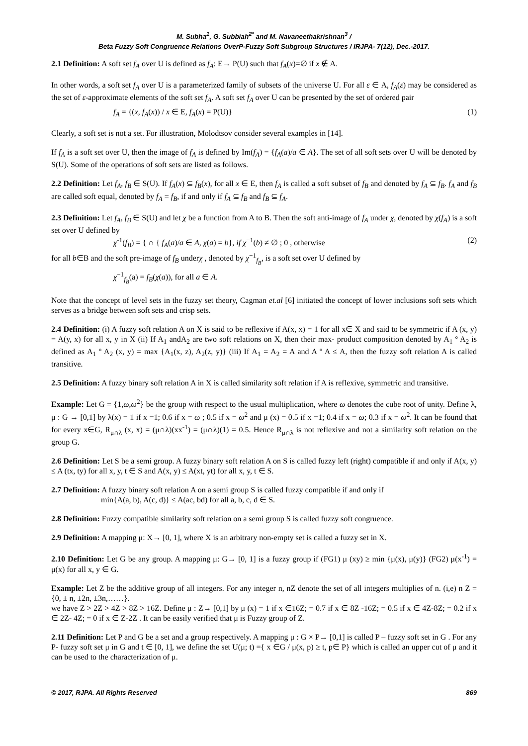M. Subha<sup>1</sup>, G. Subbiah<sup>2*</sup> and M. Navaneethakrishnan<sup>3</sup> /
Beta Fuzzy Soft Congruence Relations OverP-Fuzzy Soft Subgroup Structures / IRJPA- 7(12), Dec.-2017.
2.1 Definition: A soft set f<sub>A</sub> over U is defined as f<sub>A</sub>: E→ P(U) such that f<sub>A</sub>(x)=∅ if x ∉ A.
In other words, a soft set f<sub>A</sub> over U is a parameterized family of subsets of the universe U. For all ε ∈ A, f<sub>A</sub>(ε) may be considered as the set of ε-approximate elements of the soft set f<sub>A</sub>. A soft set f<sub>A</sub> over U can be presented by the set of ordered pair
f<sub>A</sub> = {(x, f<sub>A</sub>(x)) / x ∈ E, f<sub>A</sub>(x) = P(U)} (1)
Clearly, a soft set is not a set. For illustration, Molodtsov consider several examples in [14].
If f<sub>A</sub> is a soft set over U, then the image of f<sub>A</sub> is defined by Im(f<sub>A</sub>) = {f<sub>A</sub>(a)/a ∈ A}. The set of all soft sets over U will be denoted by S(U). Some of the operations of soft sets are listed as follows.
2.2 Definition: Let f<sub>A</sub>, f<sub>B</sub> ∈ S(U). If f<sub>A</sub>(x) ⊆ f<sub>B</sub>(x), for all x ∈ E, then f<sub>A</sub> is called a soft subset of f<sub>B</sub> and denoted by f<sub>A</sub> ⊆ f<sub>B</sub>. f<sub>A</sub> and f<sub>B</sub> are called soft equal, denoted by f<sub>A</sub> = f<sub>B</sub>, if and only if f<sub>A</sub> ⊆ f<sub>B</sub> and f<sub>B</sub> ⊆ f<sub>A</sub>.
2.3 Definition: Let f<sub>A</sub>, f<sub>B</sub> ∈ S(U) and let χ be a function from A to B. Then the soft anti-image of f<sub>A</sub> under χ, denoted by χ(f<sub>A</sub>) is a soft set over U defined by
χ<sup>-1</sup>(f<sub>B</sub>) = { ∩ { f<sub>A</sub>(a)/a ∈ A, χ(a) = b}, if χ<sup>−1</sup>(b) ≠ ∅ ; 0 , otherwise (2)
for all b∈B and the soft pre-image of f<sub>B</sub> underχ , denoted by χ<sup>−1</sup><sub>f<sub>B</sub></sub>, is a soft set over U defined by
χ<sup>−1</sup><sub>f<sub>B</sub></sub>(a) = f<sub>B</sub>(χ(a)), for all a ∈ A.
Note that the concept of level sets in the fuzzy set theory, Cagman et.al [6] initiated the concept of lower inclusions soft sets which serves as a bridge between soft sets and crisp sets.
2.4 Definition: (i) A fuzzy soft relation A on X is said to be reflexive if A(x, x) = 1 for all x∈ X and said to be symmetric if A (x, y) = A(y, x) for all x, y in X (ii) If A<sub>1</sub> andA<sub>2</sub> are two soft relations on X, then their max- product composition denoted by A<sub>1</sub> º A<sub>2</sub> is defined as A<sub>1</sub> º A<sub>2</sub> (x, y) = max {A<sub>1</sub>(x, z), A<sub>2</sub>(z, y)} (iii) If A<sub>1</sub> = A<sub>2</sub> = A and A º A ≤ A, then the fuzzy soft relation A is called transitive.
2.5 Definition: A fuzzy binary soft relation A in X is called similarity soft relation if A is reflexive, symmetric and transitive.
Example: Let G = {1,ω,ω<sup>2</sup>} be the group with respect to the usual multiplication, where ω denotes the cube root of unity. Define λ, μ : G → [0,1] by λ(x) = 1 if x =1; 0.6 if x = ω ; 0.5 if x = ω<sup>2</sup> and μ (x) = 0.5 if x =1; 0.4 if x = ω; 0.3 if x = ω<sup>2</sup>. It can be found that for every x∈G, R<sub>μ∩λ</sub> (x, x) = (μ∩λ)(xx<sup>-1</sup>) = (μ∩λ)(1) = 0.5. Hence R<sub>μ∩λ</sub> is not reflexive and not a similarity soft relation on the group G.
2.6 Definition: Let S be a semi group. A fuzzy binary soft relation A on S is called fuzzy left (right) compatible if and only if A(x, y) ≤ A (tx, ty) for all x, y, t ∈ S and A(x, y) ≤ A(xt, yt) for all x, y, t ∈ S.
2.7 Definition: A fuzzy binary soft relation A on a semi group S is called fuzzy compatible if and only if
min{A(a, b), A(c, d)} ≤ A(ac, bd) for all a, b, c, d ∈ S.
2.8 Definition: Fuzzy compatible similarity soft relation on a semi group S is called fuzzy soft congruence.
2.9 Definition: A mapping μ: X→ [0, 1], where X is an arbitrary non-empty set is called a fuzzy set in X.
2.10 Definition: Let G be any group. A mapping μ: G→ [0, 1] is a fuzzy group if (FG1) μ (xy) ≥ min {μ(x), μ(y)} (FG2) μ(x<sup>-1</sup>) = μ(x) for all x, y ∈ G.
Example: Let Z be the additive group of all integers. For any integer n, nZ denote the set of all integers multiplies of n. (i,e) n Z = {0, ± n, ±2n, ±3n,……}.
we have Z > 2Z > 4Z > 8Z > 16Z. Define μ : Z→ [0,1] by μ (x) = 1 if x ∈16Z; = 0.7 if x ∈ 8Z -16Z; = 0.5 if x ∈ 4Z-8Z; = 0.2 if x ∈ 2Z- 4Z; = 0 if x ∈ Z-2Z . It can be easily verified that μ is Fuzzy group of Z.
2.11 Definition: Let P and G be a set and a group respectively. A mapping μ : G × P→ [0,1] is called P – fuzzy soft set in G . For any P- fuzzy soft set μ in G and t ∈ [0, 1], we define the set U(μ; t) ={ x ∈G / μ(x, p) ≥ t, p∈ P} which is called an upper cut of μ and it can be used to the characterization of μ.
© 2017, RJPA. All Rights Reserved 869